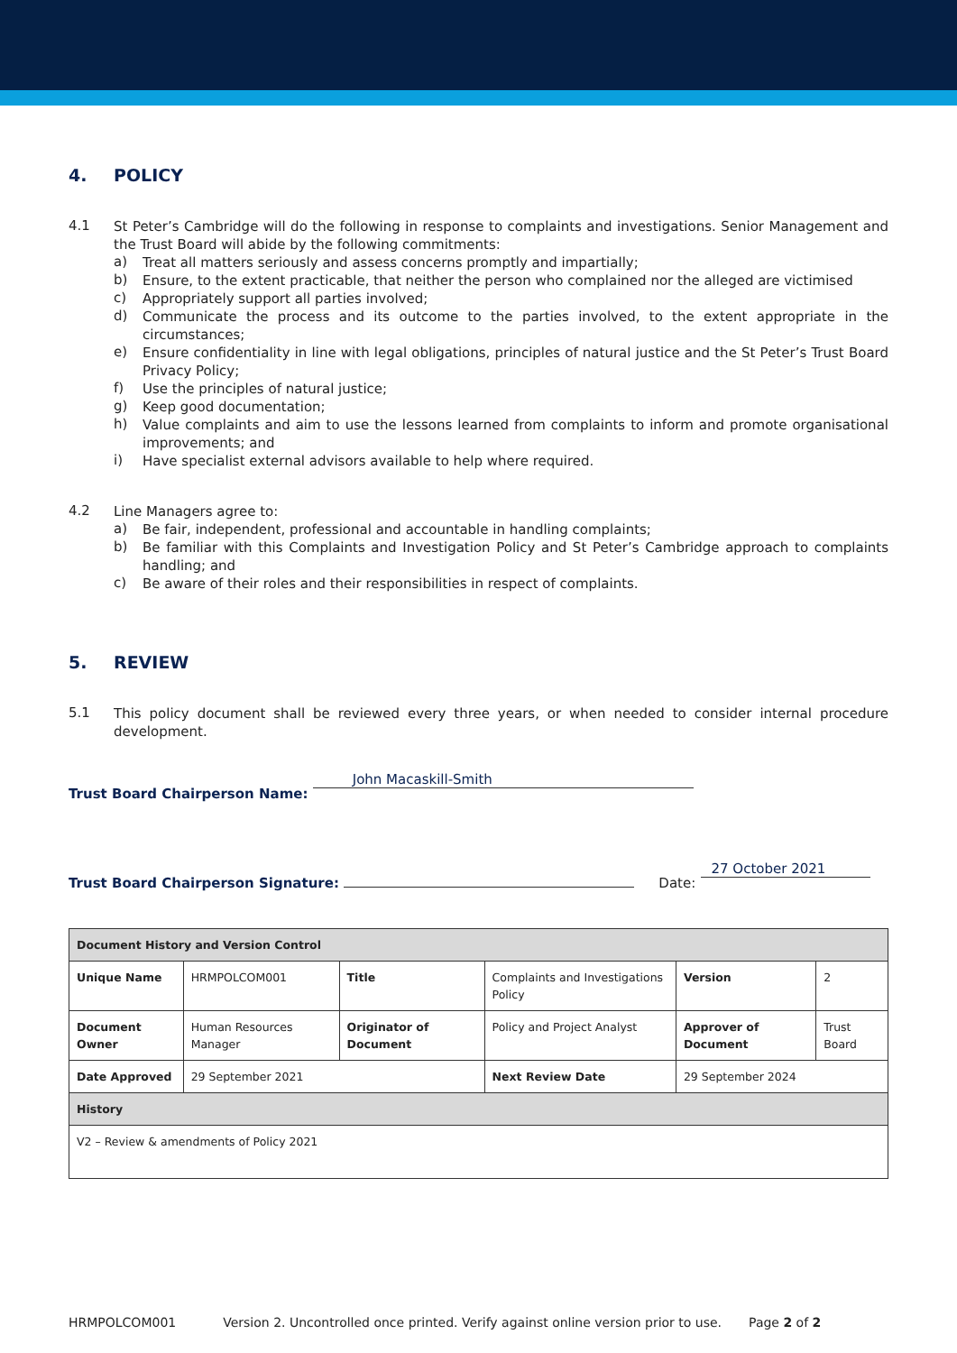4. POLICY
4.1
St Peter’s Cambridge will do the following in response to complaints and investigations. Senior Management and the Trust Board will abide by the following commitments:
a)
Treat all matters seriously and assess concerns promptly and impartially;
b)
Ensure, to the extent practicable, that neither the person who complained nor the alleged are victimised
c)
Appropriately support all parties involved;
d)
Communicate the process and its outcome to the parties involved, to the extent appropriate in the circumstances;
e)
Ensure confidentiality in line with legal obligations, principles of natural justice and the St Peter’s Trust Board Privacy Policy;
f)
Use the principles of natural justice;
g)
Keep good documentation;
h)
Value complaints and aim to use the lessons learned from complaints to inform and promote organisational improvements; and
i)
Have specialist external advisors available to help where required.
4.2
Line Managers agree to:
a)
Be fair, independent, professional and accountable in handling complaints;
b)
Be familiar with this Complaints and Investigation Policy and St Peter’s Cambridge approach to complaints handling; and
c)
Be aware of their roles and their responsibilities in respect of complaints.
5. REVIEW
5.1
This policy document shall be reviewed every three years, or when needed to consider internal procedure development.
Trust Board Chairperson Name: John Macaskill-Smith
Trust Board Chairperson Signature: Date: 27 October 2021
| Document History and Version Control | | | | | |
| Unique Name | HRMPOLCOM001 | Title | Complaints and Investigations Policy | Version | 2 |
| Document Owner | Human Resources Manager | Originator of Document | Policy and Project Analyst | Approver of Document | Trust Board |
| Date Approved | 29 September 2021 | | Next Review Date | 29 September 2024 | |
| History | | | | | |
| V2 – Review & amendments of Policy 2021 | | | | | |
HRMPOLCOM001 Version 2. Uncontrolled once printed. Verify against online version prior to use. Page 2 of 2